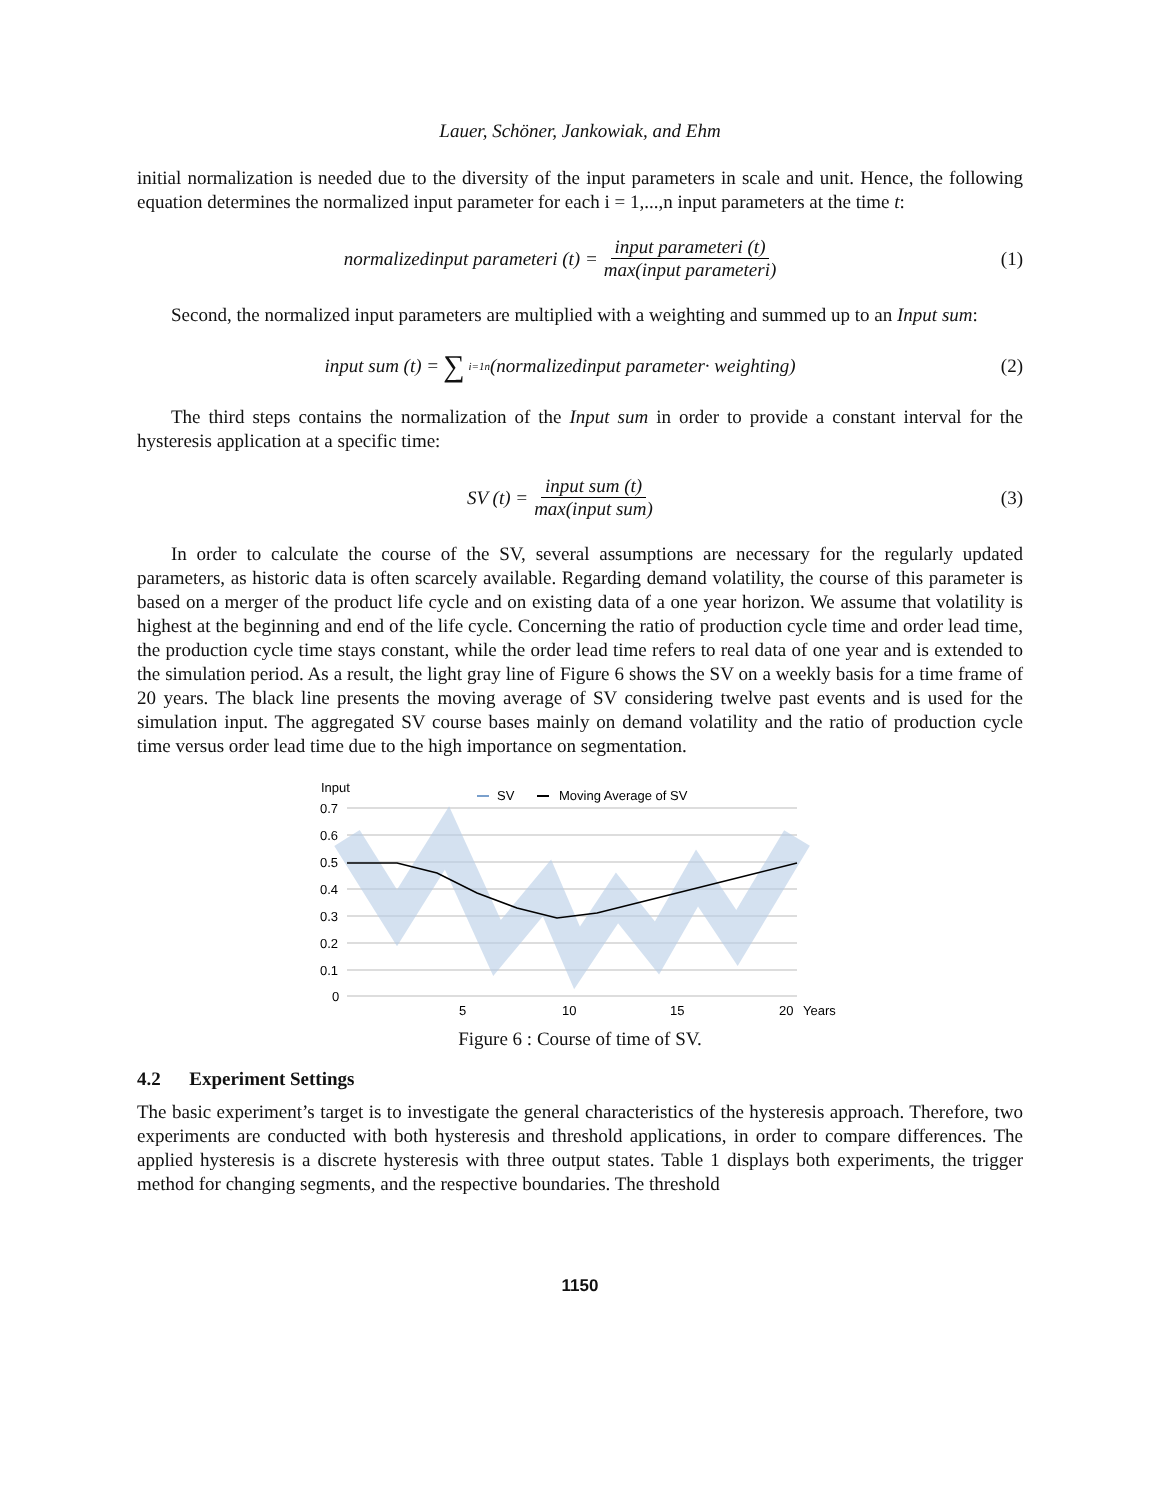Lauer, Schöner, Jankowiak, and Ehm
initial normalization is needed due to the diversity of the input parameters in scale and unit. Hence, the following equation determines the normalized input parameter for each i = 1,...,n input parameters at the time t:
normalizedinput parameteri (t) = input parameteri (t) max(input parameteri)
(1)
Second, the normalized input parameters are multiplied with a weighting and summed up to an Input sum:
input sum (t) = ∑<sub>i=1</sub><sup>n</sup>(normalizedinput parameter· weighting)
(2)
The third steps contains the normalization of the Input sum in order to provide a constant interval for the hysteresis application at a specific time:
SV (t) = input sum (t) max(input sum)
(3)
In order to calculate the course of the SV, several assumptions are necessary for the regularly updated parameters, as historic data is often scarcely available. Regarding demand volatility, the course of this parameter is based on a merger of the product life cycle and on existing data of a one year horizon. We assume that volatility is highest at the beginning and end of the life cycle. Concerning the ratio of production cycle time and order lead time, the production cycle time stays constant, while the order lead time refers to real data of one year and is extended to the simulation period. As a result, the light gray line of Figure 6 shows the SV on a weekly basis for a time frame of 20 years. The black line presents the moving average of SV considering twelve past events and is used for the simulation input. The aggregated SV course bases mainly on demand volatility and the ratio of production cycle time versus order lead time due to the high importance on segmentation.
Input
SV
Moving Average of SV
0.7
0.6
0.5
0.4
0.3
0.2
0.1
0
5
10
15
20
Years
Figure 6 : Course of time of SV.
4.2 Experiment Settings
The basic experiment’s target is to investigate the general characteristics of the hysteresis approach. Therefore, two experiments are conducted with both hysteresis and threshold applications, in order to compare differences. The applied hysteresis is a discrete hysteresis with three output states. Table 1 displays both experiments, the trigger method for changing segments, and the respective boundaries. The threshold
1150